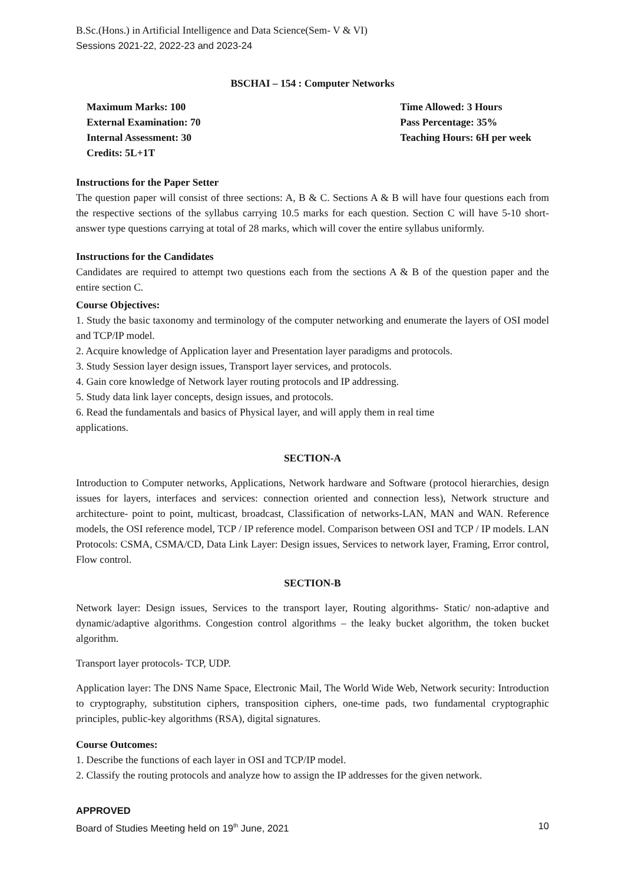B.Sc.(Hons.) in Artificial Intelligence and Data Science(Sem- V & VI)
Sessions 2021-22, 2022-23 and 2023-24
BSCHAI – 154 : Computer Networks
Maximum Marks: 100
External Examination: 70
Internal Assessment: 30
Credits: 5L+1T
Time Allowed: 3 Hours
Pass Percentage: 35%
Teaching Hours: 6H per week
Instructions for the Paper Setter
The question paper will consist of three sections: A, B & C. Sections A & B will have four questions each from the respective sections of the syllabus carrying 10.5 marks for each question. Section C will have 5-10 short-answer type questions carrying at total of 28 marks, which will cover the entire syllabus uniformly.
Instructions for the Candidates
Candidates are required to attempt two questions each from the sections A & B of the question paper and the entire section C.
Course Objectives:
1. Study the basic taxonomy and terminology of the computer networking and enumerate the layers of OSI model and TCP/IP model.
2. Acquire knowledge of Application layer and Presentation layer paradigms and protocols.
3. Study Session layer design issues, Transport layer services, and protocols.
4. Gain core knowledge of Network layer routing protocols and IP addressing.
5. Study data link layer concepts, design issues, and protocols.
6. Read the fundamentals and basics of Physical layer, and will apply them in real time
applications.
SECTION-A
Introduction to Computer networks, Applications, Network hardware and Software (protocol hierarchies, design issues for layers, interfaces and services: connection oriented and connection less), Network structure and architecture- point to point, multicast, broadcast, Classification of networks-LAN, MAN and WAN. Reference models, the OSI reference model, TCP / IP reference model. Comparison between OSI and TCP / IP models. LAN Protocols: CSMA, CSMA/CD, Data Link Layer: Design issues, Services to network layer, Framing, Error control, Flow control.
SECTION-B
Network layer: Design issues, Services to the transport layer, Routing algorithms- Static/ non-adaptive and dynamic/adaptive algorithms. Congestion control algorithms – the leaky bucket algorithm, the token bucket algorithm.
Transport layer protocols- TCP, UDP.
Application layer: The DNS Name Space, Electronic Mail, The World Wide Web, Network security: Introduction to cryptography, substitution ciphers, transposition ciphers, one-time pads, two fundamental cryptographic principles, public-key algorithms (RSA), digital signatures.
Course Outcomes:
1. Describe the functions of each layer in OSI and TCP/IP model.
2. Classify the routing protocols and analyze how to assign the IP addresses for the given network.
APPROVED
Board of Studies Meeting held on 19<sup>th</sup> June, 2021 10